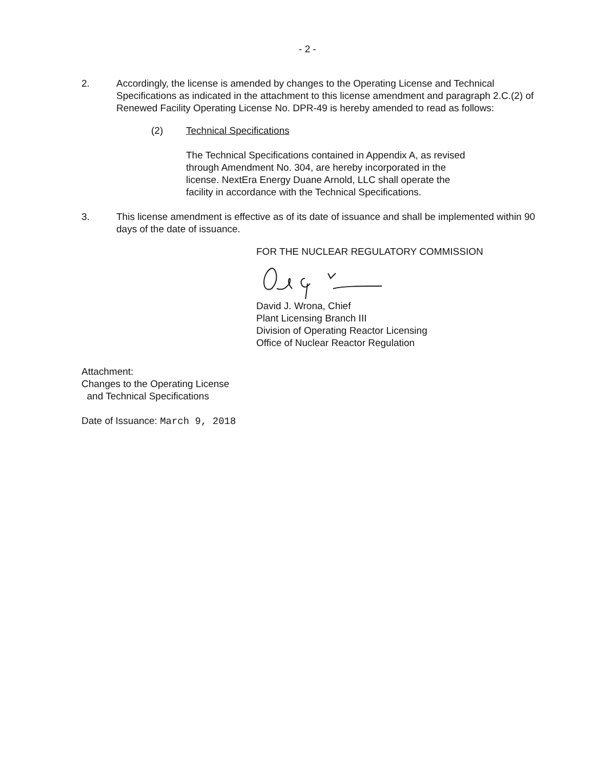- 2 -
2. Accordingly, the license is amended by changes to the Operating License and Technical Specifications as indicated in the attachment to this license amendment and paragraph 2.C.(2) of Renewed Facility Operating License No. DPR-49 is hereby amended to read as follows:
(2) Technical Specifications
The Technical Specifications contained in Appendix A, as revised
through Amendment No. 304, are hereby incorporated in the
license. NextEra Energy Duane Arnold, LLC shall operate the
facility in accordance with the Technical Specifications.
3. This license amendment is effective as of its date of issuance and shall be implemented within 90 days of the date of issuance.
FOR THE NUCLEAR REGULATORY COMMISSION
David J. Wrona, Chief
Plant Licensing Branch III
Division of Operating Reactor Licensing
Office of Nuclear Reactor Regulation
Attachment:
Changes to the Operating License
and Technical Specifications
Date of Issuance: March 9, 2018